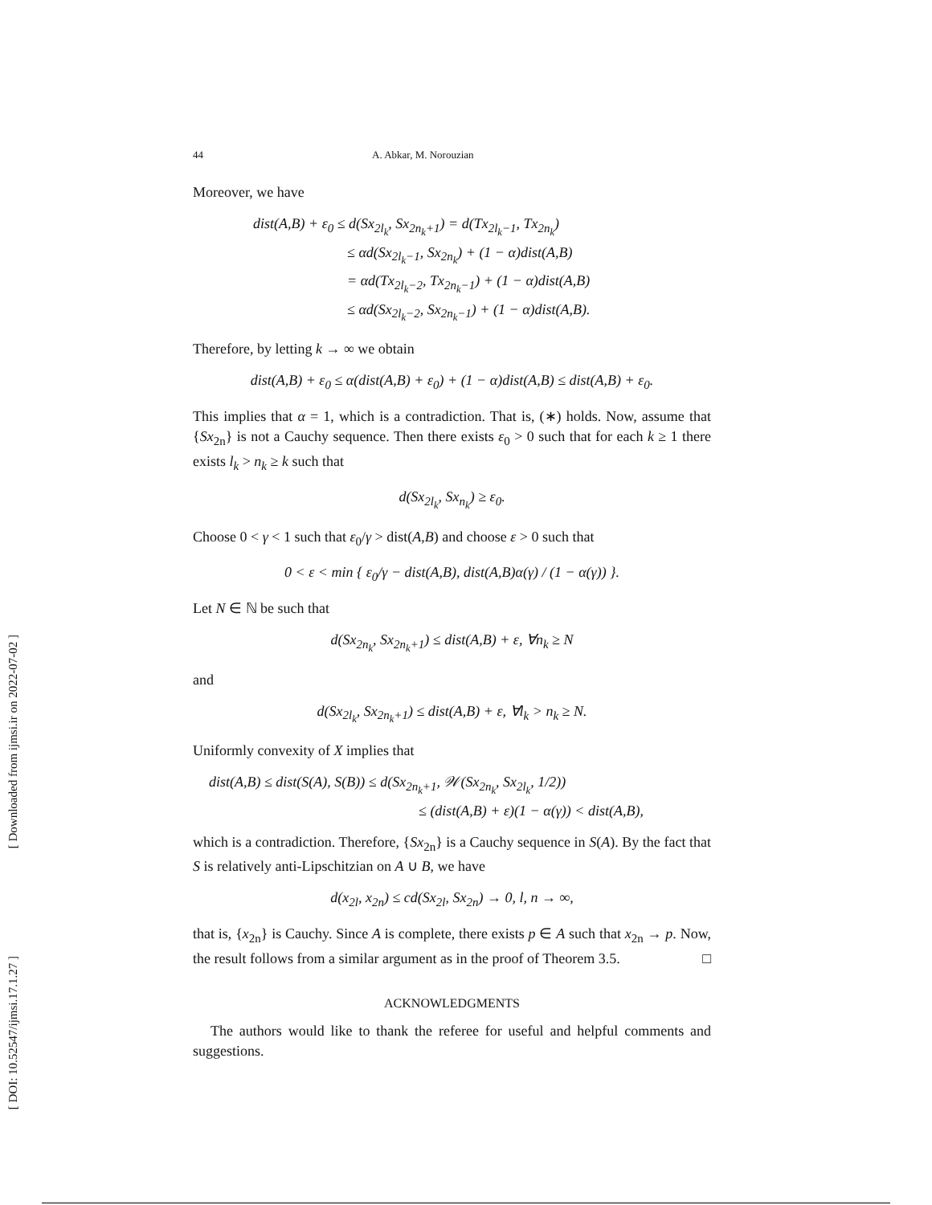[ Downloaded from ijmsi.ir on 2022-07-02 ]
[ DOI: 10.52547/ijmsi.17.1.27 ]
44 A. Abkar, M. Norouzian
Moreover, we have
dist(A,B) + ε<sub>0</sub> ≤ d(Sx<sub>2l<sub>k</sub></sub>, Sx<sub>2n<sub>k</sub>+1</sub>) = d(Tx<sub>2l<sub>k</sub>−1</sub>, Tx<sub>2n<sub>k</sub></sub>)
       ≤ αd(Sx<sub>2l<sub>k</sub>−1</sub>, Sx<sub>2n<sub>k</sub></sub>) + (1 − α)dist(A,B)
       = αd(Tx<sub>2l<sub>k</sub>−2</sub>, Tx<sub>2n<sub>k</sub>−1</sub>) + (1 − α)dist(A,B)
       ≤ αd(Sx<sub>2l<sub>k</sub>−2</sub>, Sx<sub>2n<sub>k</sub>−1</sub>) + (1 − α)dist(A,B).
Therefore, by letting k → ∞ we obtain
dist(A,B) + ε<sub>0</sub> ≤ α(dist(A,B) + ε<sub>0</sub>) + (1 − α)dist(A,B) ≤ dist(A,B) + ε<sub>0</sub>.
This implies that α = 1, which is a contradiction. That is, (∗) holds. Now, assume that {Sx<sub>2n</sub>} is not a Cauchy sequence. Then there exists ε<sub>0</sub> > 0 such that for each k ≥ 1 there exists l<sub>k</sub> > n<sub>k</sub> ≥ k such that
d(Sx<sub>2l<sub>k</sub></sub>, Sx<sub>n<sub>k</sub></sub>) ≥ ε<sub>0</sub>.
Choose 0 < γ < 1 such that ε<sub>0</sub>/γ > dist(A,B) and choose ε > 0 such that
0 < ε < min { ε<sub>0</sub>/γ − dist(A,B), dist(A,B)α(γ) / (1 − α(γ)) }.
Let N ∈ ℕ be such that
d(Sx<sub>2n<sub>k</sub></sub>, Sx<sub>2n<sub>k</sub>+1</sub>) ≤ dist(A,B) + ε, ∀n<sub>k</sub> ≥ N
and
d(Sx<sub>2l<sub>k</sub></sub>, Sx<sub>2n<sub>k</sub>+1</sub>) ≤ dist(A,B) + ε, ∀l<sub>k</sub> > n<sub>k</sub> ≥ N.
Uniformly convexity of X implies that
dist(A,B) ≤ dist(S(A), S(B)) ≤ d(Sx<sub>2n<sub>k</sub>+1</sub>, 𝒲(Sx<sub>2n<sub>k</sub></sub>, Sx<sub>2l<sub>k</sub></sub>, 1/2))
               ≤ (dist(A,B) + ε)(1 − α(γ)) < dist(A,B),
which is a contradiction. Therefore, {Sx<sub>2n</sub>} is a Cauchy sequence in S(A). By the fact that S is relatively anti-Lipschitzian on A ∪ B, we have
d(x<sub>2l</sub>, x<sub>2n</sub>) ≤ cd(Sx<sub>2l</sub>, Sx<sub>2n</sub>) → 0, l, n → ∞,
that is, {x<sub>2n</sub>} is Cauchy. Since A is complete, there exists p ∈ A such that x<sub>2n</sub> → p. Now, the result follows from a similar argument as in the proof of Theorem 3.5. □
ACKNOWLEDGMENTS
The authors would like to thank the referee for useful and helpful comments and suggestions.